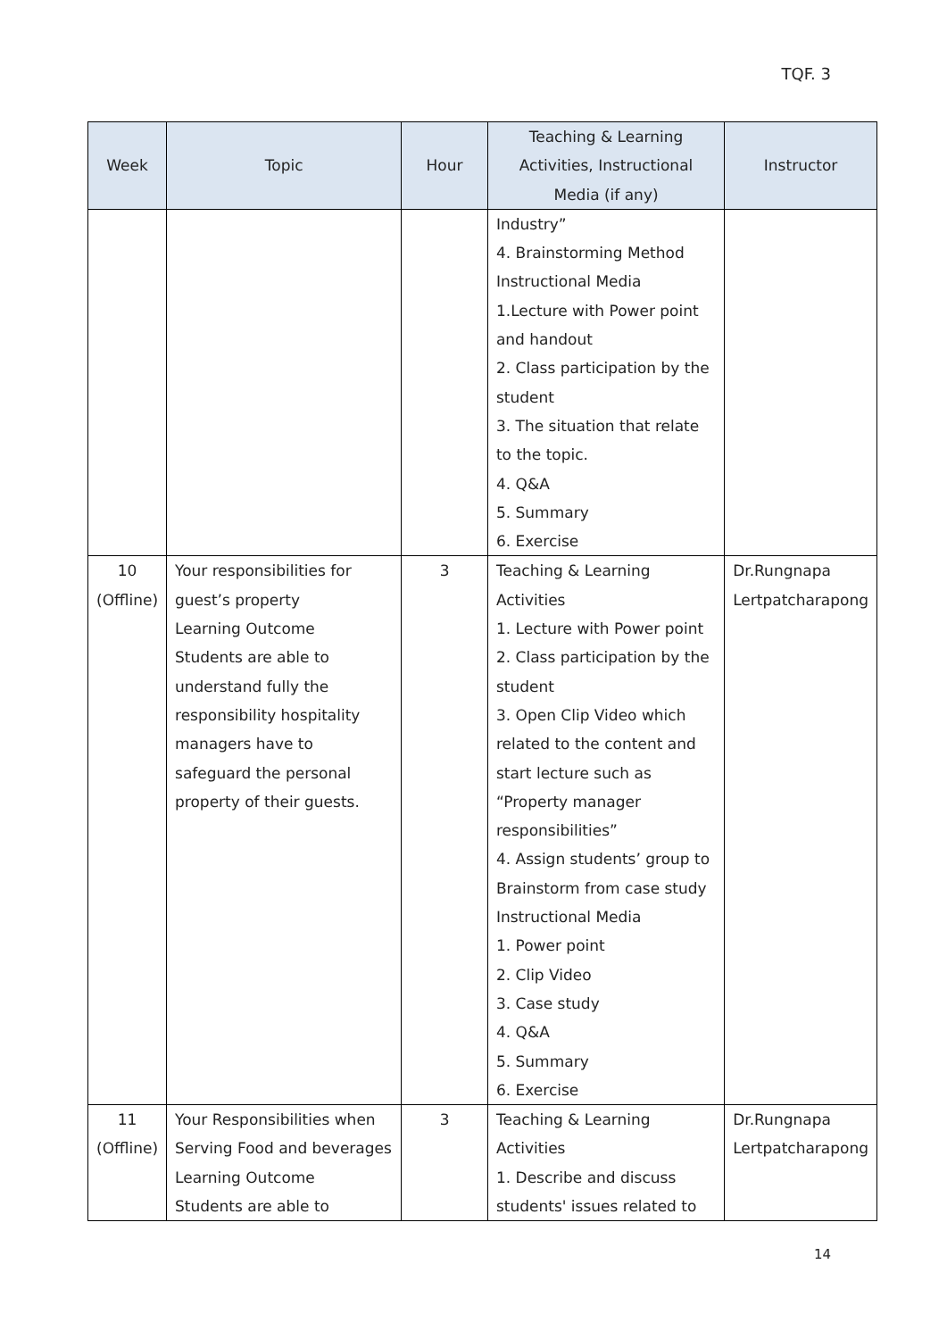TQF. 3
| Week | Topic | Hour | Teaching & Learning Activities, Instructional Media (if any) | Instructor |
| --- | --- | --- | --- | --- |
| | | | Industry” 4. Brainstorming Method Instructional Media 1.Lecture with Power point and handout 2. Class participation by the student 3. The situation that relate to the topic. 4. Q&A 5. Summary 6. Exercise | |
| 10 (Offline) | Your responsibilities for guest’s property Learning Outcome Students are able to understand fully the responsibility hospitality managers have to safeguard the personal property of their guests. | 3 | Teaching & Learning Activities 1. Lecture with Power point 2. Class participation by the student 3. Open Clip Video which related to the content and start lecture such as “Property manager responsibilities” 4. Assign students’ group to Brainstorm from case study Instructional Media 1. Power point 2. Clip Video 3. Case study 4. Q&A 5. Summary 6. Exercise | Dr.Rungnapa Lertpatcharapong |
| 11 (Offline) | Your Responsibilities when Serving Food and beverages Learning Outcome Students are able to | 3 | Teaching & Learning Activities 1. Describe and discuss students' issues related to | Dr.Rungnapa Lertpatcharapong |
14